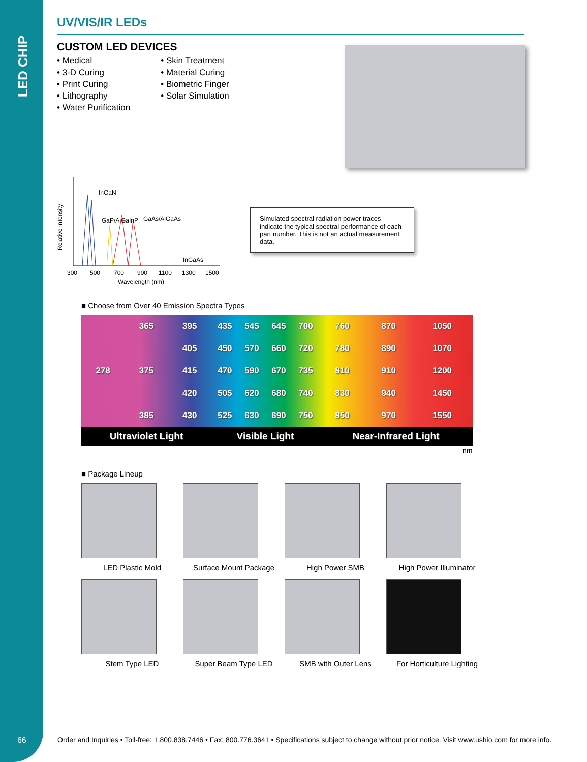LED CHIP
UV/VIS/IR LEDs
CUSTOM LED DEVICES
• Medical
• 3-D Curing
• Print Curing
• Lithography
• Water Purification
• Skin Treatment
• Material Curing
• Biometric Finger
• Solar Simulation
Relative Intensity
InGaN
GaP/AlGaInP
GaAs/AlGaAs
InGaAs
300
500
700
900
1100
1300
1500
Wavelength (nm)
Simulated spectral radiation power traces indicate the typical spectral performance of each part number. This is not an actual measurement data.
■ Choose from Over 40 Emission Spectra Types
| | 365 | 395 | 435 | 545 | 645 | 700 | 760 | 870 | 1050 |
| | | 405 | 450 | 570 | 660 | 720 | 780 | 890 | 1070 |
| 278 | 375 | 415 | 470 | 590 | 670 | 735 | 810 | 910 | 1200 |
| | | 420 | 505 | 620 | 680 | 740 | 830 | 940 | 1450 |
| | 385 | 430 | 525 | 630 | 690 | 750 | 850 | 970 | 1550 |
| Ultraviolet Light | | | Visible Light | | | | Near-Infrared Light | | |
nm
■ Package Lineup
LED Plastic Mold
Surface Mount Package
High Power SMB
High Power Illuminator
Stem Type LED
Super Beam Type LED
SMB with Outer Lens
For Horticulture Lighting
66
Order and Inquiries • Toll-free: 1.800.838.7446 • Fax: 800.776.3641 • Specifications subject to change without prior notice. Visit www.ushio.com for more info.